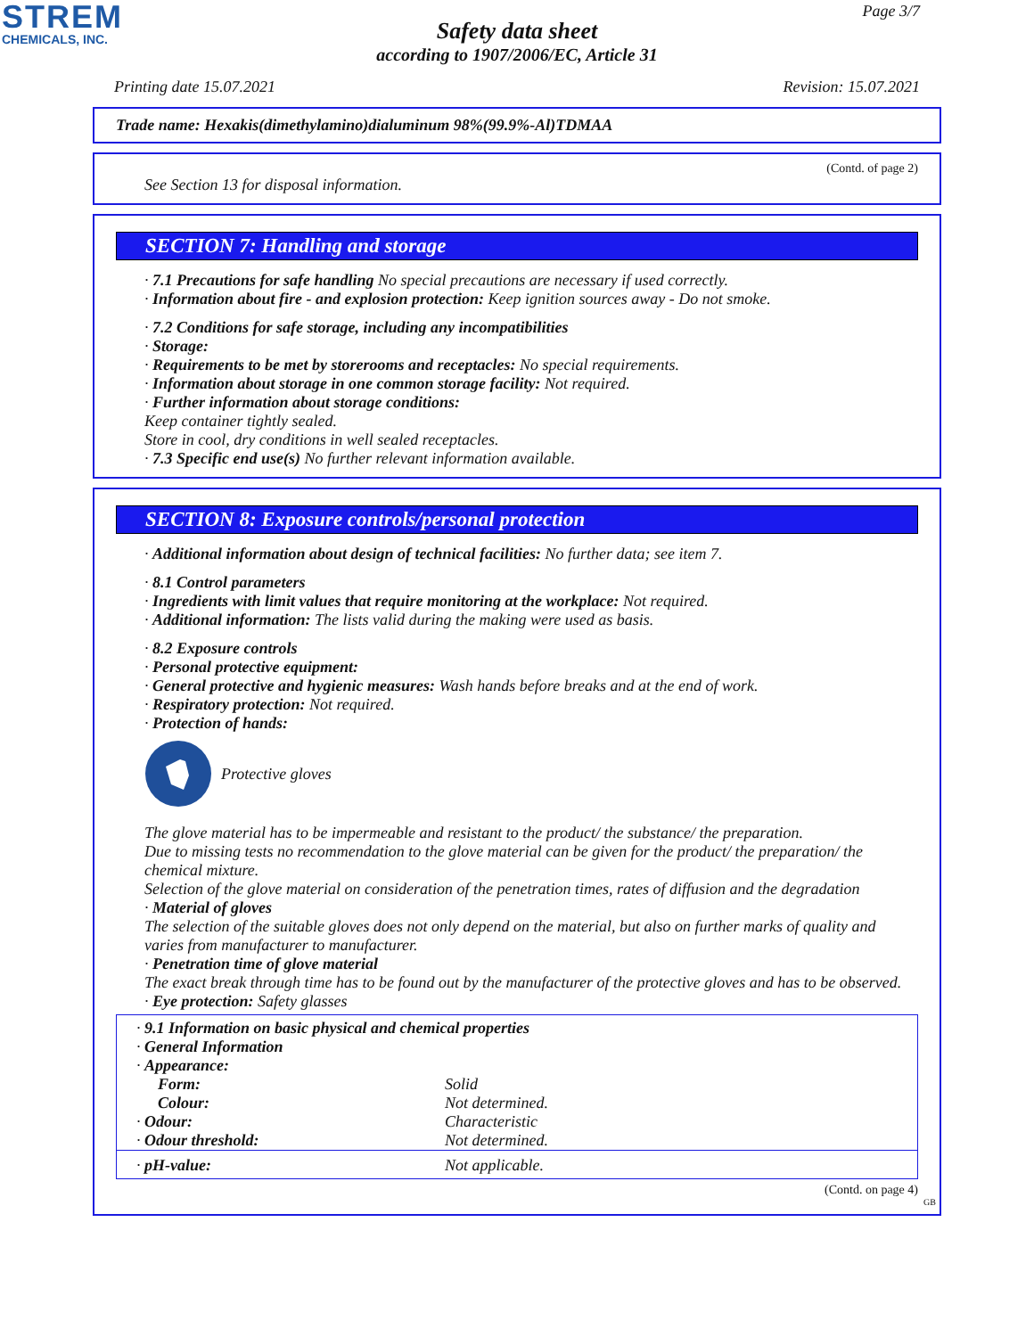STREM
CHEMICALS, INC.
Page 3/7
Safety data sheet
according to 1907/2006/EC, Article 31
Printing date 15.07.2021 Revision: 15.07.2021
Trade name: Hexakis(dimethylamino)dialuminum 98%(99.9%-Al)TDMAA
(Contd. of page 2)
See Section 13 for disposal information.
SECTION 7: Handling and storage
· 7.1 Precautions for safe handling No special precautions are necessary if used correctly.
· Information about fire - and explosion protection: Keep ignition sources away - Do not smoke.
· 7.2 Conditions for safe storage, including any incompatibilities
· Storage:
· Requirements to be met by storerooms and receptacles: No special requirements.
· Information about storage in one common storage facility: Not required.
· Further information about storage conditions:
Keep container tightly sealed.
Store in cool, dry conditions in well sealed receptacles.
· 7.3 Specific end use(s) No further relevant information available.
SECTION 8: Exposure controls/personal protection
· Additional information about design of technical facilities: No further data; see item 7.
· 8.1 Control parameters
· Ingredients with limit values that require monitoring at the workplace: Not required.
· Additional information: The lists valid during the making were used as basis.
· 8.2 Exposure controls
· Personal protective equipment:
· General protective and hygienic measures: Wash hands before breaks and at the end of work.
· Respiratory protection: Not required.
· Protection of hands:
Protective gloves
The glove material has to be impermeable and resistant to the product/ the substance/ the preparation.
Due to missing tests no recommendation to the glove material can be given for the product/ the preparation/ the chemical mixture.
Selection of the glove material on consideration of the penetration times, rates of diffusion and the degradation
· Material of gloves
The selection of the suitable gloves does not only depend on the material, but also on further marks of quality and varies from manufacturer to manufacturer.
· Penetration time of glove material
The exact break through time has to be found out by the manufacturer of the protective gloves and has to be observed.
· Eye protection: Safety glasses
| · 9.1 Information on basic physical and chemical properties | |
| · General Information | |
| · Appearance: | |
| Form: | Solid |
| Colour: | Not determined. |
| · Odour: | Characteristic |
| · Odour threshold: | Not determined. |
| · pH-value: | Not applicable. |
(Contd. on page 4)
GB